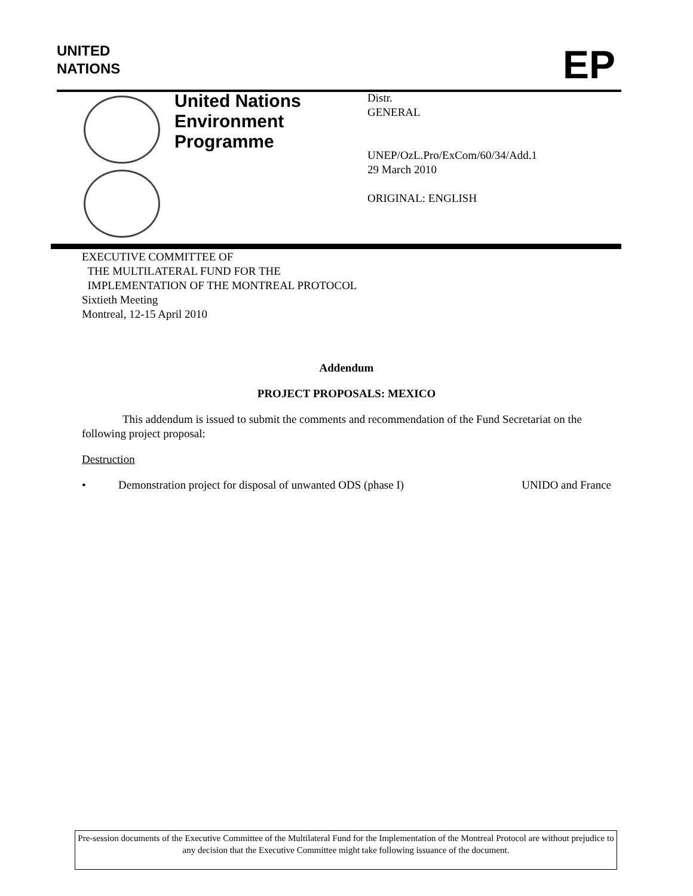UNITED
NATIONS
EP
United Nations
Environment
Programme
Distr.
GENERAL
UNEP/OzL.Pro/ExCom/60/34/Add.1
29 March 2010
ORIGINAL: ENGLISH
EXECUTIVE COMMITTEE OF
THE MULTILATERAL FUND FOR THE
IMPLEMENTATION OF THE MONTREAL PROTOCOL
Sixtieth Meeting
Montreal, 12-15 April 2010
Addendum
PROJECT PROPOSALS: MEXICO
This addendum is issued to submit the comments and recommendation of the Fund Secretariat on the following project proposal:
Destruction
• Demonstration project for disposal of unwanted ODS (phase I) UNIDO and France
Pre-session documents of the Executive Committee of the Multilateral Fund for the Implementation of the Montreal Protocol are without prejudice to any decision that the Executive Committee might take following issuance of the document.